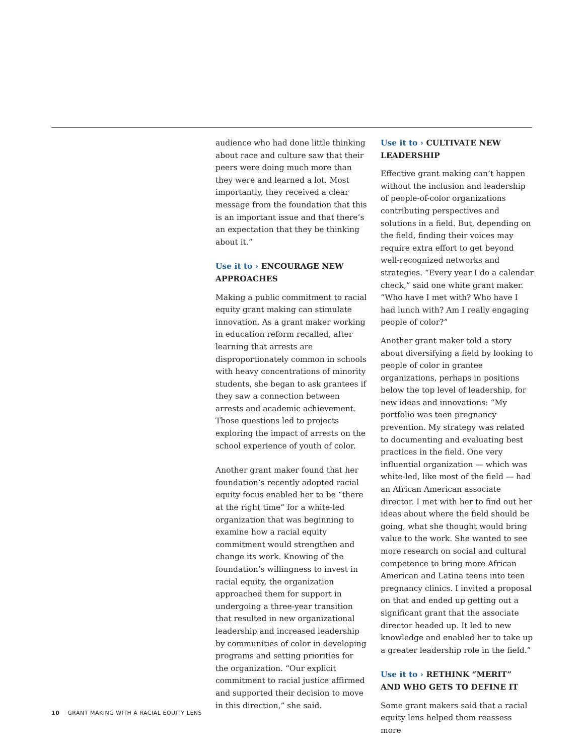audience who had done little thinking about race and culture saw that their peers were doing much more than they were and learned a lot. Most importantly, they received a clear message from the foundation that this is an important issue and that there’s an expectation that they be thinking about it.”
Use it to › ENCOURAGE NEW APPROACHES
Making a public commitment to racial equity grant making can stimulate innovation. As a grant maker working in education reform recalled, after learning that arrests are disproportionately common in schools with heavy concentrations of minority students, she began to ask grantees if they saw a connection between arrests and academic achievement. Those questions led to projects exploring the impact of arrests on the school experience of youth of color.
Another grant maker found that her foundation’s recently adopted racial equity focus enabled her to be “there at the right time” for a white-led organization that was beginning to examine how a racial equity commitment would strengthen and change its work. Knowing of the foundation’s willingness to invest in racial equity, the organization approached them for support in undergoing a three-year transition that resulted in new organizational leadership and increased leadership by communities of color in developing programs and setting priorities for the organization. “Our explicit commitment to racial justice affirmed and supported their decision to move in this direction,” she said.
Use it to › CULTIVATE NEW LEADERSHIP
Effective grant making can’t happen without the inclusion and leadership of people-of-color organizations contributing perspectives and solutions in a field. But, depending on the field, finding their voices may require extra effort to get beyond well-recognized networks and strategies. “Every year I do a calendar check,” said one white grant maker. “Who have I met with? Who have I had lunch with? Am I really engaging people of color?”
Another grant maker told a story about diversifying a field by looking to people of color in grantee organizations, perhaps in positions below the top level of leadership, for new ideas and innovations: “My portfolio was teen pregnancy prevention. My strategy was related to documenting and evaluating best practices in the field. One very influential organization — which was white-led, like most of the field — had an African American associate director. I met with her to find out her ideas about where the field should be going, what she thought would bring value to the work. She wanted to see more research on social and cultural competence to bring more African American and Latina teens into teen pregnancy clinics. I invited a proposal on that and ended up getting out a significant grant that the associate director headed up. It led to new knowledge and enabled her to take up a greater leadership role in the field.”
Use it to › RETHINK “MERIT” AND WHO GETS TO DEFINE IT
Some grant makers said that a racial equity lens helped them reassess more
10 GRANT MAKING WITH A RACIAL EQUITY LENS